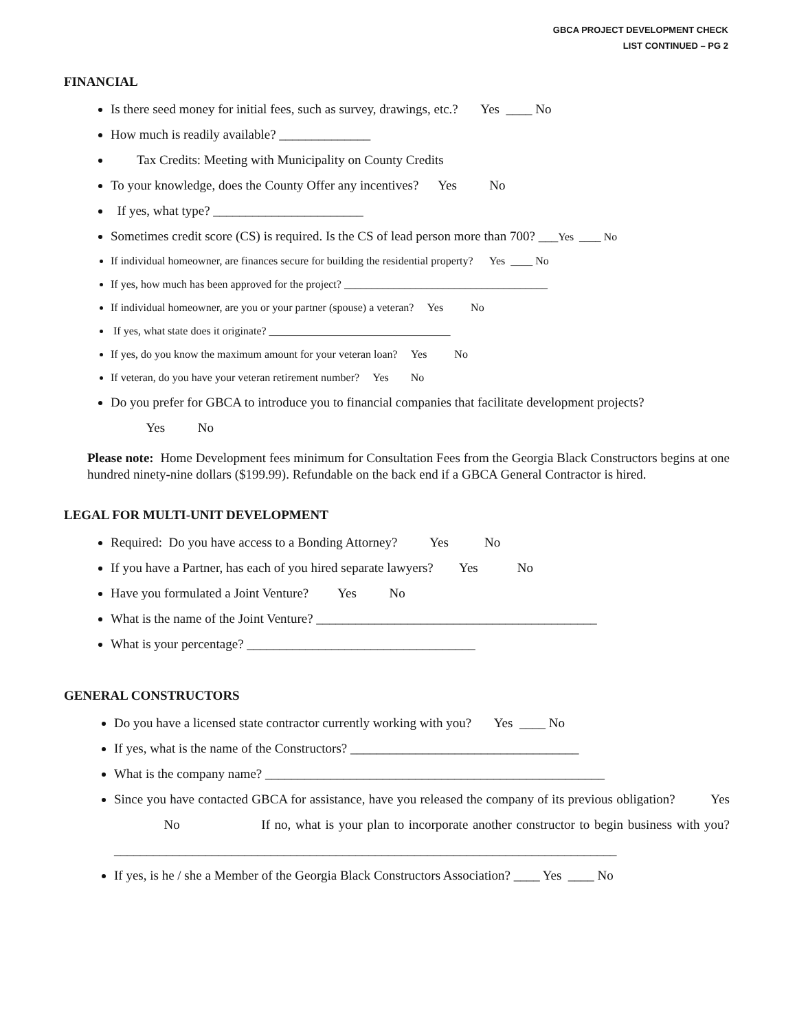GBCA PROJECT DEVELOPMENT CHECK
LIST CONTINUED – PG 2
FINANCIAL
Is there seed money for initial fees, such as survey, drawings, etc.? Yes ____ No
How much is readily available? ______________
Tax Credits: Meeting with Municipality on County Credits
To your knowledge, does the County Offer any incentives? Yes No
If yes, what type? _______________________
Sometimes credit score (CS) is required. Is the CS of lead person more than 700? ___Yes ____ No
If individual homeowner, are finances secure for building the residential property? Yes ____ No
If yes, how much has been approved for the project? _____________________________________
If individual homeowner, are you or your partner (spouse) a veteran? Yes No
If yes, what state does it originate? _________________________________
If yes, do you know the maximum amount for your veteran loan? Yes No
If veteran, do you have your veteran retirement number? Yes No
Do you prefer for GBCA to introduce you to financial companies that facilitate development projects?
Yes No
Please note: Home Development fees minimum for Consultation Fees from the Georgia Black Constructors begins at one hundred ninety-nine dollars ($199.99). Refundable on the back end if a GBCA General Contractor is hired.
LEGAL FOR MULTI-UNIT DEVELOPMENT
Required: Do you have access to a Bonding Attorney? Yes No
If you have a Partner, has each of you hired separate lawyers? Yes No
Have you formulated a Joint Venture? Yes No
What is the name of the Joint Venture? ___________________________________________
What is your percentage? ___________________________________
GENERAL CONSTRUCTORS
Do you have a licensed state contractor currently working with you? Yes ____ No
If yes, what is the name of the Constructors? ___________________________________
What is the company name? ____________________________________________________
Since you have contacted GBCA for assistance, have you released the company of its previous obligation? Yes No If no, what is your plan to incorporate another constructor to begin business with you? _____________________________________________________________________________
If yes, is he / she a Member of the Georgia Black Constructors Association? ____ Yes ____ No